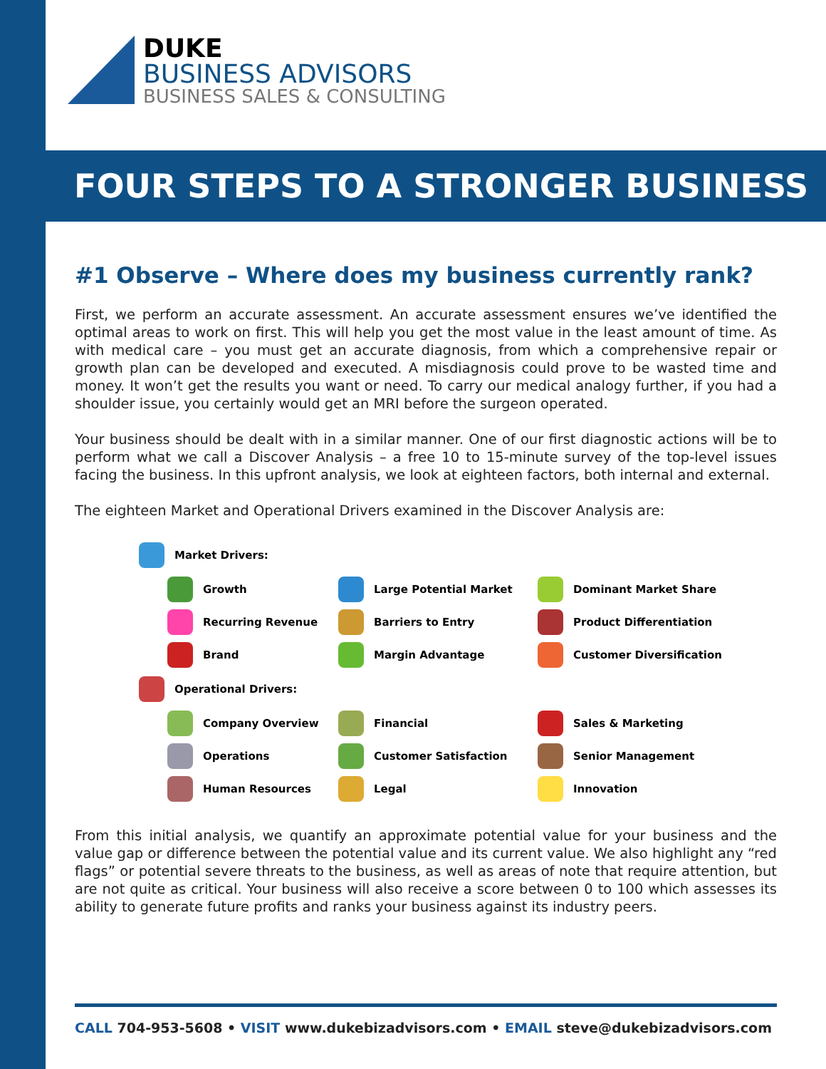DUKE
BUSINESS ADVISORS
BUSINESS SALES & CONSULTING
FOUR STEPS TO A STRONGER BUSINESS
#1 Observe – Where does my business currently rank?
First, we perform an accurate assessment. An accurate assessment ensures we’ve identified the optimal areas to work on first. This will help you get the most value in the least amount of time. As with medical care – you must get an accurate diagnosis, from which a comprehensive repair or growth plan can be developed and executed. A misdiagnosis could prove to be wasted time and money. It won’t get the results you want or need. To carry our medical analogy further, if you had a shoulder issue, you certainly would get an MRI before the surgeon operated.
Your business should be dealt with in a similar manner. One of our first diagnostic actions will be to perform what we call a Discover Analysis – a free 10 to 15-minute survey of the top-level issues facing the business. In this upfront analysis, we look at eighteen factors, both internal and external.
The eighteen Market and Operational Drivers examined in the Discover Analysis are:
Market Drivers:
Growth Large Potential Market Dominant Market Share
Recurring Revenue Barriers to Entry Product Differentiation
Brand Margin Advantage Customer Diversification
Operational Drivers:
Company Overview Financial Sales & Marketing
Operations Customer Satisfaction Senior Management
Human Resources Legal Innovation
From this initial analysis, we quantify an approximate potential value for your business and the value gap or difference between the potential value and its current value. We also highlight any “red flags” or potential severe threats to the business, as well as areas of note that require attention, but are not quite as critical. Your business will also receive a score between 0 to 100 which assesses its ability to generate future profits and ranks your business against its industry peers.
CALL 704-953-5608 • VISIT www.dukebizadvisors.com • EMAIL steve@dukebizadvisors.com